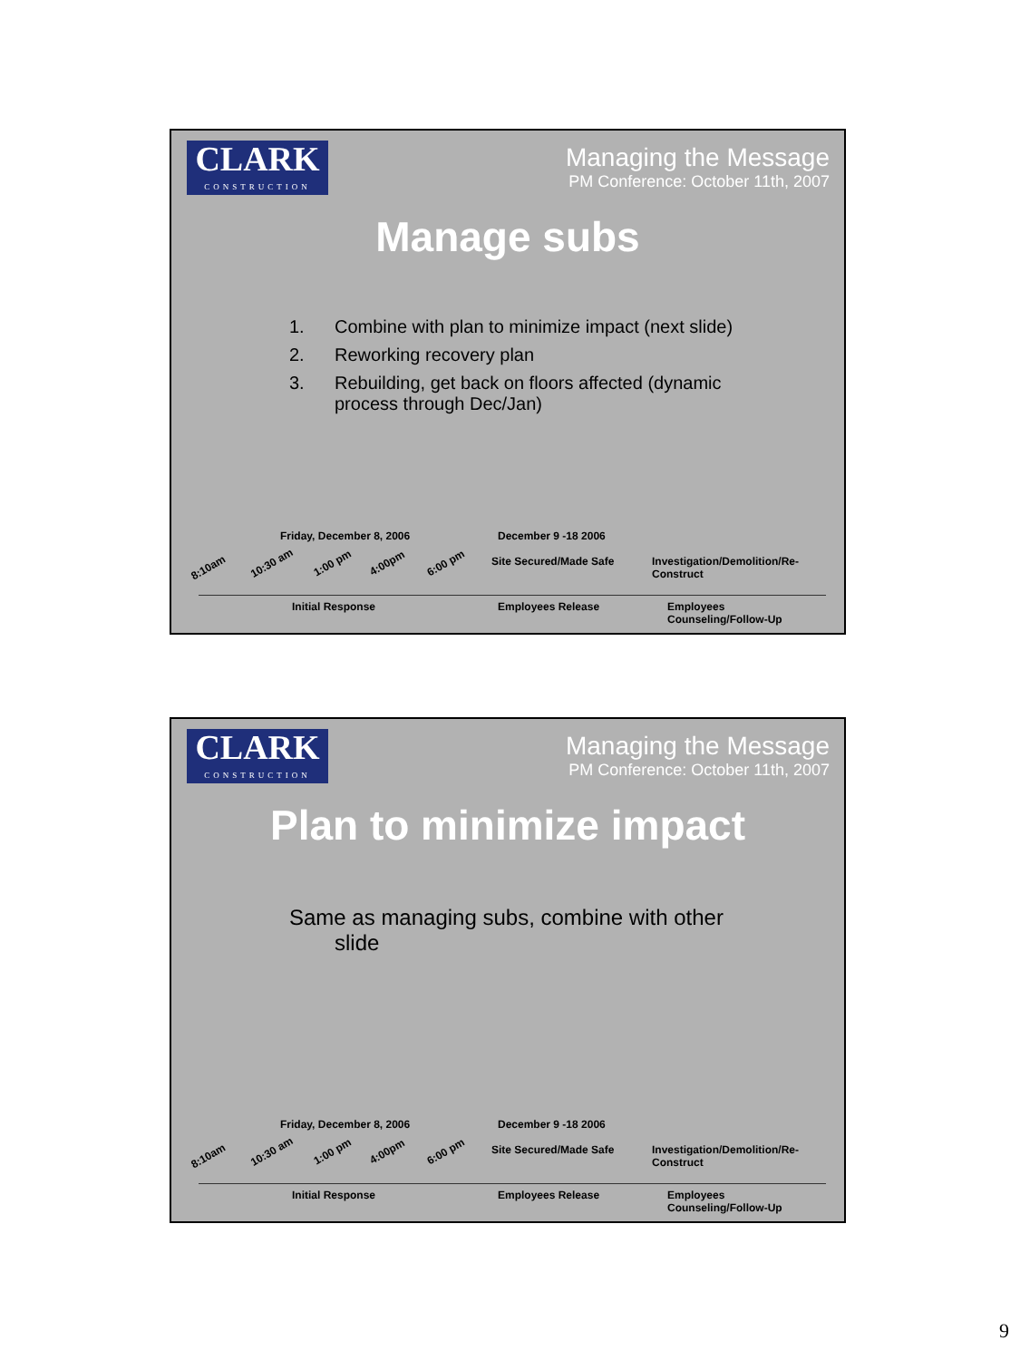CLARK
CONSTRUCTION
Managing the Message
PM Conference: October 11th, 2007
Manage subs
1. Combine with plan to minimize impact (next slide)
2. Reworking recovery plan
3. Rebuilding, get back on floors affected (dynamic process through Dec/Jan)
Friday, December 8, 2006 December 9 -18 2006
8:10am 10:30 am 1:00 pm 4:00pm 6:00 pm Site Secured/Made Safe
Investigation/Demolition/Re-Construct
Initial Response Employees Release Employees Counseling/Follow-Up
CLARK
CONSTRUCTION
Managing the Message
PM Conference: October 11th, 2007
Plan to minimize impact
Same as managing subs, combine with other
slide
Friday, December 8, 2006 December 9 -18 2006
8:10am 10:30 am 1:00 pm 4:00pm 6:00 pm Site Secured/Made Safe
Investigation/Demolition/Re-Construct
Initial Response Employees Release Employees Counseling/Follow-Up
9